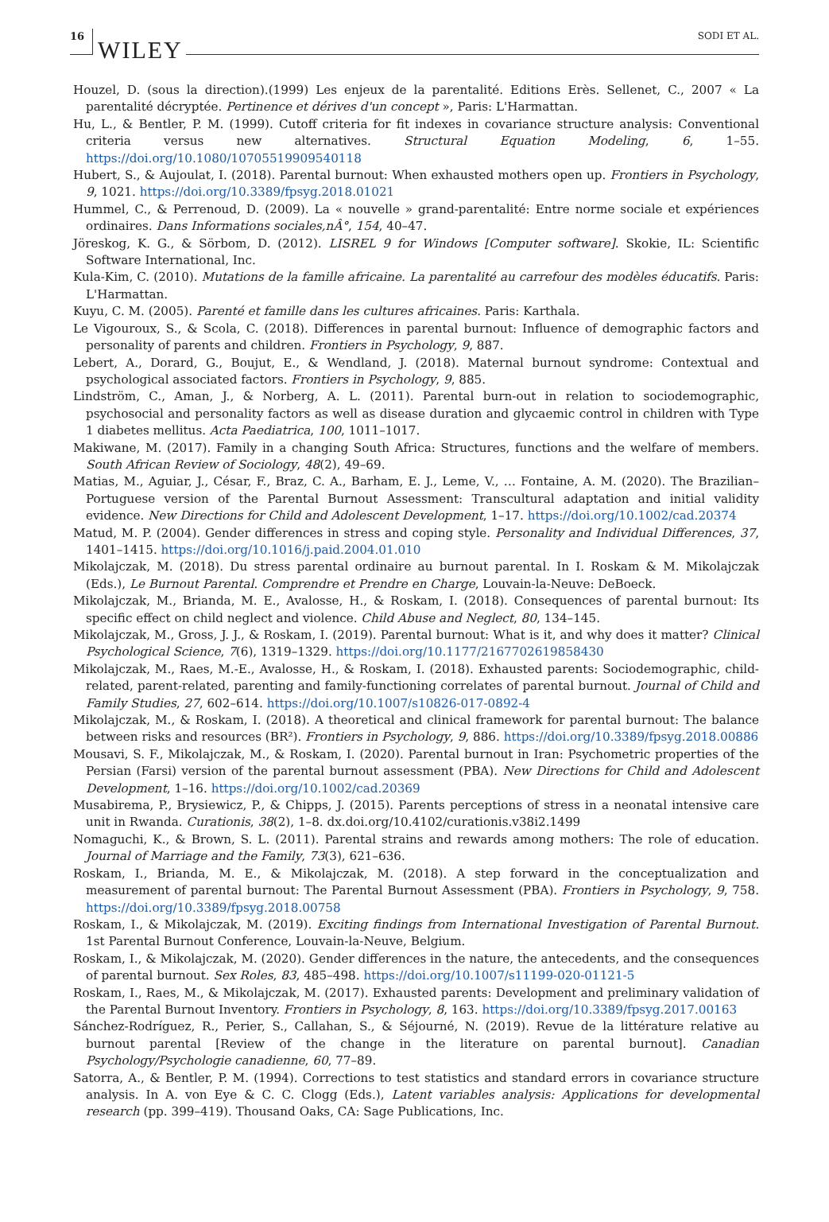16 WILEY SODI ET AL.
Houzel, D. (sous la direction).(1999) Les enjeux de la parentalité. Editions Erès. Sellenet, C., 2007 « La parentalité décryptée. Pertinence et dérives d'un concept », Paris: L'Harmattan.
Hu, L., & Bentler, P. M. (1999). Cutoff criteria for fit indexes in covariance structure analysis: Conventional criteria versus new alternatives. Structural Equation Modeling, 6, 1–55. https://doi.org/10.1080/10705519909540118
Hubert, S., & Aujoulat, I. (2018). Parental burnout: When exhausted mothers open up. Frontiers in Psychology, 9, 1021. https://doi.org/10.3389/fpsyg.2018.01021
Hummel, C., & Perrenoud, D. (2009). La « nouvelle » grand-parentalité: Entre norme sociale et expériences ordinaires. Dans Informations sociales,nÂ°, 154, 40–47.
Jöreskog, K. G., & Sörbom, D. (2012). LISREL 9 for Windows [Computer software]. Skokie, IL: Scientific Software International, Inc.
Kula-Kim, C. (2010). Mutations de la famille africaine. La parentalité au carrefour des modèles éducatifs. Paris: L'Harmattan.
Kuyu, C. M. (2005). Parenté et famille dans les cultures africaines. Paris: Karthala.
Le Vigouroux, S., & Scola, C. (2018). Differences in parental burnout: Influence of demographic factors and personality of parents and children. Frontiers in Psychology, 9, 887.
Lebert, A., Dorard, G., Boujut, E., & Wendland, J. (2018). Maternal burnout syndrome: Contextual and psychological associated factors. Frontiers in Psychology, 9, 885.
Lindström, C., Aman, J., & Norberg, A. L. (2011). Parental burn-out in relation to sociodemographic, psychosocial and personality factors as well as disease duration and glycaemic control in children with Type 1 diabetes mellitus. Acta Paediatrica, 100, 1011–1017.
Makiwane, M. (2017). Family in a changing South Africa: Structures, functions and the welfare of members. South African Review of Sociology, 48(2), 49–69.
Matias, M., Aguiar, J., César, F., Braz, C. A., Barham, E. J., Leme, V., … Fontaine, A. M. (2020). The Brazilian–Portuguese version of the Parental Burnout Assessment: Transcultural adaptation and initial validity evidence. New Directions for Child and Adolescent Development, 1–17. https://doi.org/10.1002/cad.20374
Matud, M. P. (2004). Gender differences in stress and coping style. Personality and Individual Differences, 37, 1401–1415. https://doi.org/10.1016/j.paid.2004.01.010
Mikolajczak, M. (2018). Du stress parental ordinaire au burnout parental. In I. Roskam & M. Mikolajczak (Eds.), Le Burnout Parental. Comprendre et Prendre en Charge, Louvain-la-Neuve: DeBoeck.
Mikolajczak, M., Brianda, M. E., Avalosse, H., & Roskam, I. (2018). Consequences of parental burnout: Its specific effect on child neglect and violence. Child Abuse and Neglect, 80, 134–145.
Mikolajczak, M., Gross, J. J., & Roskam, I. (2019). Parental burnout: What is it, and why does it matter? Clinical Psychological Science, 7(6), 1319–1329. https://doi.org/10.1177/2167702619858430
Mikolajczak, M., Raes, M.-E., Avalosse, H., & Roskam, I. (2018). Exhausted parents: Sociodemographic, child-related, parent-related, parenting and family-functioning correlates of parental burnout. Journal of Child and Family Studies, 27, 602–614. https://doi.org/10.1007/s10826-017-0892-4
Mikolajczak, M., & Roskam, I. (2018). A theoretical and clinical framework for parental burnout: The balance between risks and resources (BR²). Frontiers in Psychology, 9, 886. https://doi.org/10.3389/fpsyg.2018.00886
Mousavi, S. F., Mikolajczak, M., & Roskam, I. (2020). Parental burnout in Iran: Psychometric properties of the Persian (Farsi) version of the parental burnout assessment (PBA). New Directions for Child and Adolescent Development, 1–16. https://doi.org/10.1002/cad.20369
Musabirema, P., Brysiewicz, P., & Chipps, J. (2015). Parents perceptions of stress in a neonatal intensive care unit in Rwanda. Curationis, 38(2), 1–8. dx.doi.org/10.4102/curationis.v38i2.1499
Nomaguchi, K., & Brown, S. L. (2011). Parental strains and rewards among mothers: The role of education. Journal of Marriage and the Family, 73(3), 621–636.
Roskam, I., Brianda, M. E., & Mikolajczak, M. (2018). A step forward in the conceptualization and measurement of parental burnout: The Parental Burnout Assessment (PBA). Frontiers in Psychology, 9, 758. https://doi.org/10.3389/fpsyg.2018.00758
Roskam, I., & Mikolajczak, M. (2019). Exciting findings from International Investigation of Parental Burnout. 1st Parental Burnout Conference, Louvain-la-Neuve, Belgium.
Roskam, I., & Mikolajczak, M. (2020). Gender differences in the nature, the antecedents, and the consequences of parental burnout. Sex Roles, 83, 485–498. https://doi.org/10.1007/s11199-020-01121-5
Roskam, I., Raes, M., & Mikolajczak, M. (2017). Exhausted parents: Development and preliminary validation of the Parental Burnout Inventory. Frontiers in Psychology, 8, 163. https://doi.org/10.3389/fpsyg.2017.00163
Sánchez-Rodríguez, R., Perier, S., Callahan, S., & Séjourné, N. (2019). Revue de la littérature relative au burnout parental [Review of the change in the literature on parental burnout]. Canadian Psychology/Psychologie canadienne, 60, 77–89.
Satorra, A., & Bentler, P. M. (1994). Corrections to test statistics and standard errors in covariance structure analysis. In A. von Eye & C. C. Clogg (Eds.), Latent variables analysis: Applications for developmental research (pp. 399–419). Thousand Oaks, CA: Sage Publications, Inc.